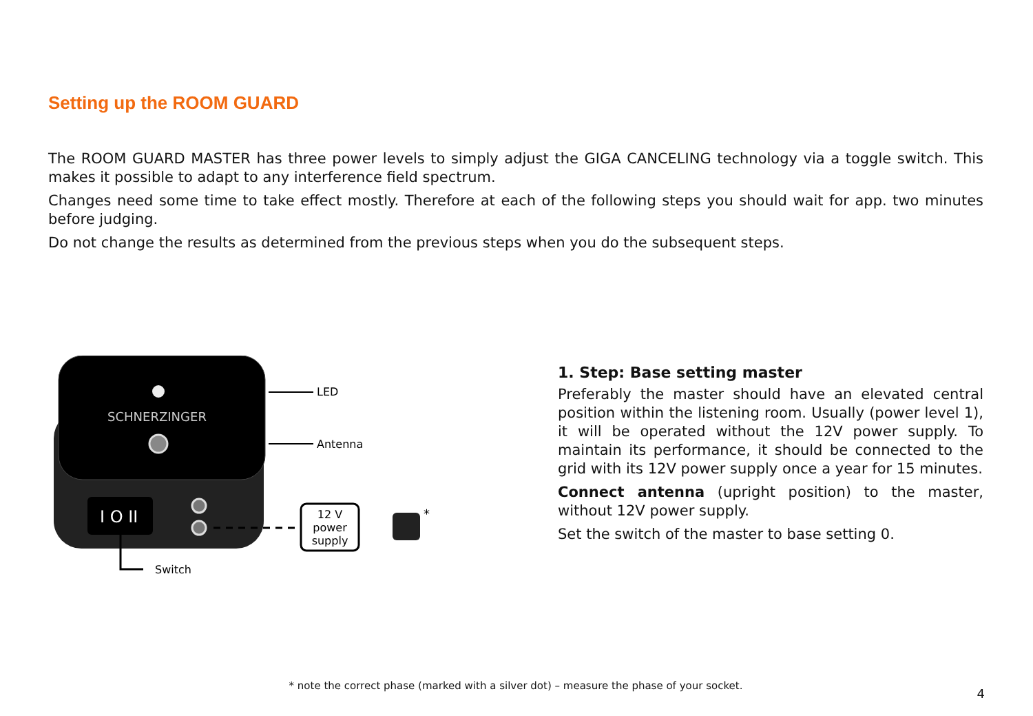Setting up the ROOM GUARD
The ROOM GUARD MASTER has three power levels to simply adjust the GIGA CANCELING technology via a toggle switch. This makes it possible to adapt to any interference field spectrum.
Changes need some time to take effect mostly. Therefore at each of the following steps you should wait for app. two minutes before judging.
Do not change the results as determined from the previous steps when you do the subsequent steps.
SCHNERZINGER
I O II
LED
Antenna
12 V
power
supply
*
Switch
1. Step: Base setting master
Preferably the master should have an elevated central position within the listening room. Usually (power level 1), it will be operated without the 12V power supply. To maintain its performance, it should be connected to the grid with its 12V power supply once a year for 15 minutes.
Connect antenna (upright position) to the master, without 12V power supply.
Set the switch of the master to base setting 0.
* note the correct phase (marked with a silver dot) – measure the phase of your socket.
4